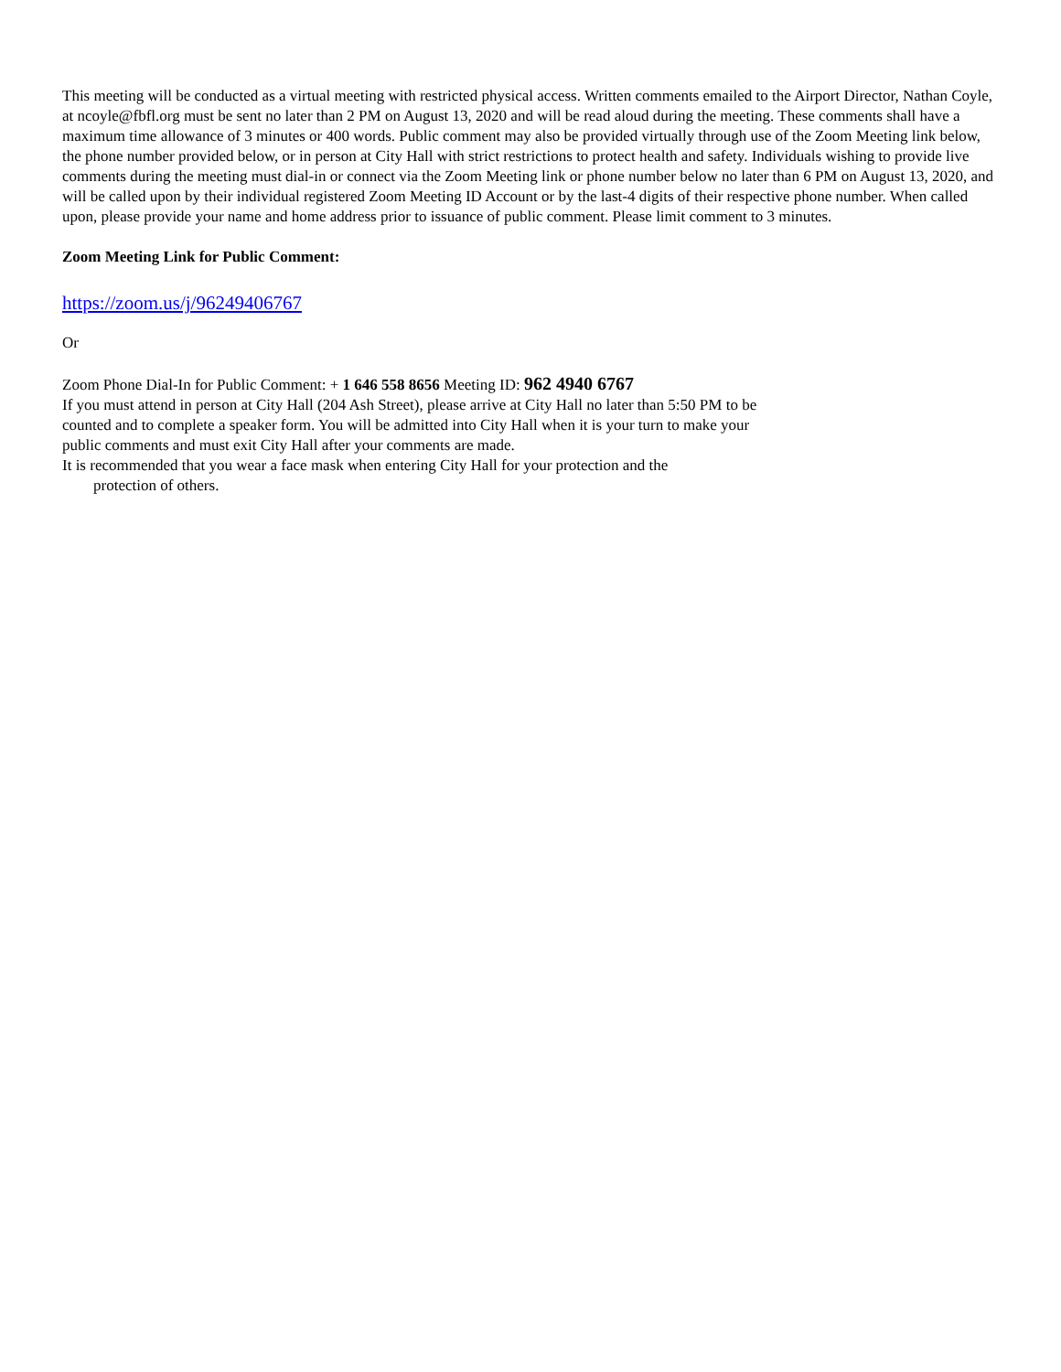This meeting will be conducted as a virtual meeting with restricted physical access. Written comments emailed to the Airport Director, Nathan Coyle, at ncoyle@fbfl.org must be sent no later than 2 PM on August 13, 2020 and will be read aloud during the meeting. These comments shall have a maximum time allowance of 3 minutes or 400 words. Public comment may also be provided virtually through use of the Zoom Meeting link below, the phone number provided below, or in person at City Hall with strict restrictions to protect health and safety. Individuals wishing to provide live comments during the meeting must dial-in or connect via the Zoom Meeting link or phone number below no later than 6 PM on August 13, 2020, and will be called upon by their individual registered Zoom Meeting ID Account or by the last-4 digits of their respective phone number. When called upon, please provide your name and home address prior to issuance of public comment. Please limit comment to 3 minutes.
Zoom Meeting Link for Public Comment:
https://zoom.us/j/96249406767
Or
Zoom Phone Dial-In for Public Comment: + 1 646 558 8656 Meeting ID: 962 4940 6767
If you must attend in person at City Hall (204 Ash Street), please arrive at City Hall no later than 5:50 PM to be counted and to complete a speaker form. You will be admitted into City Hall when it is your turn to make your public comments and must exit City Hall after your comments are made.
It is recommended that you wear a face mask when entering City Hall for your protection and the
protection of others.